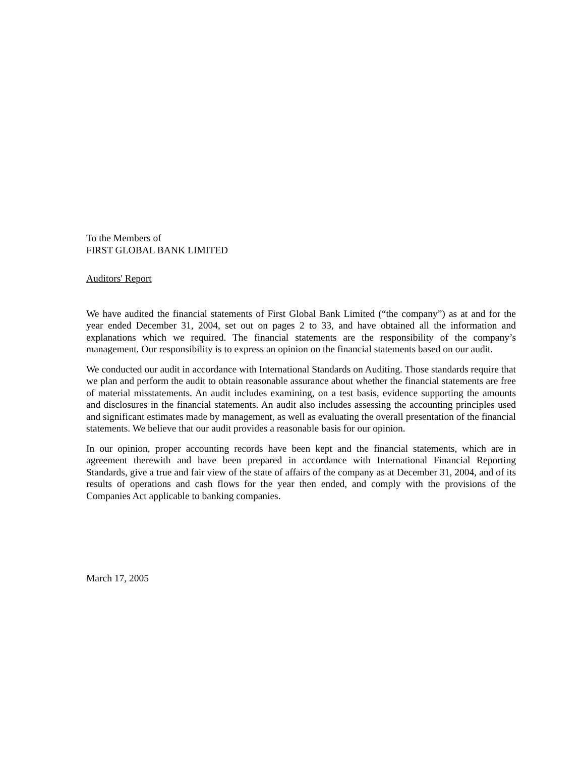To the Members of
FIRST GLOBAL BANK LIMITED
Auditors' Report
We have audited the financial statements of First Global Bank Limited (“the company”) as at and for the year ended December 31, 2004, set out on pages 2 to 33, and have obtained all the information and explanations which we required. The financial statements are the responsibility of the company’s management. Our responsibility is to express an opinion on the financial statements based on our audit.
We conducted our audit in accordance with International Standards on Auditing. Those standards require that we plan and perform the audit to obtain reasonable assurance about whether the financial statements are free of material misstatements. An audit includes examining, on a test basis, evidence supporting the amounts and disclosures in the financial statements. An audit also includes assessing the accounting principles used and significant estimates made by management, as well as evaluating the overall presentation of the financial statements. We believe that our audit provides a reasonable basis for our opinion.
In our opinion, proper accounting records have been kept and the financial statements, which are in agreement therewith and have been prepared in accordance with International Financial Reporting Standards, give a true and fair view of the state of affairs of the company as at December 31, 2004, and of its results of operations and cash flows for the year then ended, and comply with the provisions of the Companies Act applicable to banking companies.
March 17, 2005